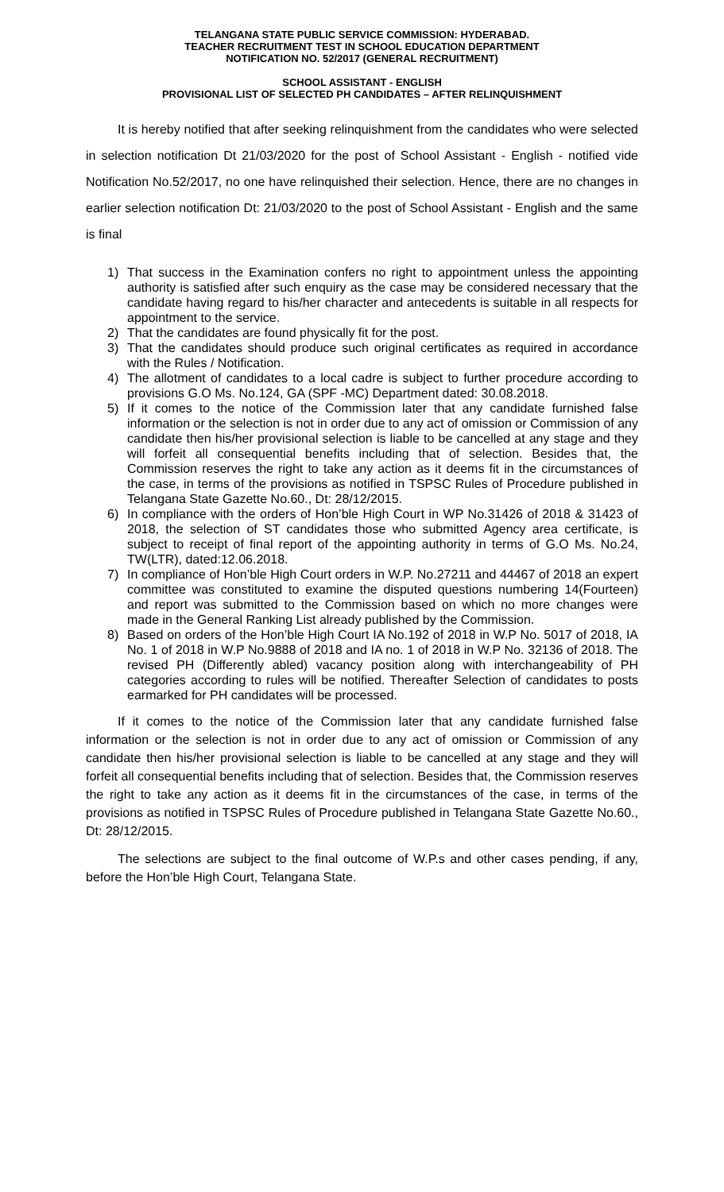TELANGANA STATE PUBLIC SERVICE COMMISSION: HYDERABAD.
TEACHER RECRUITMENT TEST IN SCHOOL EDUCATION DEPARTMENT
NOTIFICATION NO. 52/2017 (GENERAL RECRUITMENT)
SCHOOL ASSISTANT - ENGLISH
PROVISIONAL LIST OF SELECTED PH CANDIDATES – AFTER RELINQUISHMENT
It is hereby notified that after seeking relinquishment from the candidates who were selected in selection notification Dt 21/03/2020 for the post of School Assistant - English - notified vide Notification No.52/2017, no one have relinquished their selection. Hence, there are no changes in earlier selection notification Dt: 21/03/2020 to the post of School Assistant - English and the same is final
1) That success in the Examination confers no right to appointment unless the appointing authority is satisfied after such enquiry as the case may be considered necessary that the candidate having regard to his/her character and antecedents is suitable in all respects for appointment to the service.
2) That the candidates are found physically fit for the post.
3) That the candidates should produce such original certificates as required in accordance with the Rules / Notification.
4) The allotment of candidates to a local cadre is subject to further procedure according to provisions G.O Ms. No.124, GA (SPF -MC) Department dated: 30.08.2018.
5) If it comes to the notice of the Commission later that any candidate furnished false information or the selection is not in order due to any act of omission or Commission of any candidate then his/her provisional selection is liable to be cancelled at any stage and they will forfeit all consequential benefits including that of selection. Besides that, the Commission reserves the right to take any action as it deems fit in the circumstances of the case, in terms of the provisions as notified in TSPSC Rules of Procedure published in Telangana State Gazette No.60., Dt: 28/12/2015.
6) In compliance with the orders of Hon’ble High Court in WP No.31426 of 2018 & 31423 of 2018, the selection of ST candidates those who submitted Agency area certificate, is subject to receipt of final report of the appointing authority in terms of G.O Ms. No.24, TW(LTR), dated:12.06.2018.
7) In compliance of Hon’ble High Court orders in W.P. No.27211 and 44467 of 2018 an expert committee was constituted to examine the disputed questions numbering 14(Fourteen) and report was submitted to the Commission based on which no more changes were made in the General Ranking List already published by the Commission.
8) Based on orders of the Hon’ble High Court IA No.192 of 2018 in W.P No. 5017 of 2018, IA No. 1 of 2018 in W.P No.9888 of 2018 and IA no. 1 of 2018 in W.P No. 32136 of 2018. The revised PH (Differently abled) vacancy position along with interchangeability of PH categories according to rules will be notified. Thereafter Selection of candidates to posts earmarked for PH candidates will be processed.
If it comes to the notice of the Commission later that any candidate furnished false information or the selection is not in order due to any act of omission or Commission of any candidate then his/her provisional selection is liable to be cancelled at any stage and they will forfeit all consequential benefits including that of selection. Besides that, the Commission reserves the right to take any action as it deems fit in the circumstances of the case, in terms of the provisions as notified in TSPSC Rules of Procedure published in Telangana State Gazette No.60., Dt: 28/12/2015.
The selections are subject to the final outcome of W.P.s and other cases pending, if any, before the Hon’ble High Court, Telangana State.